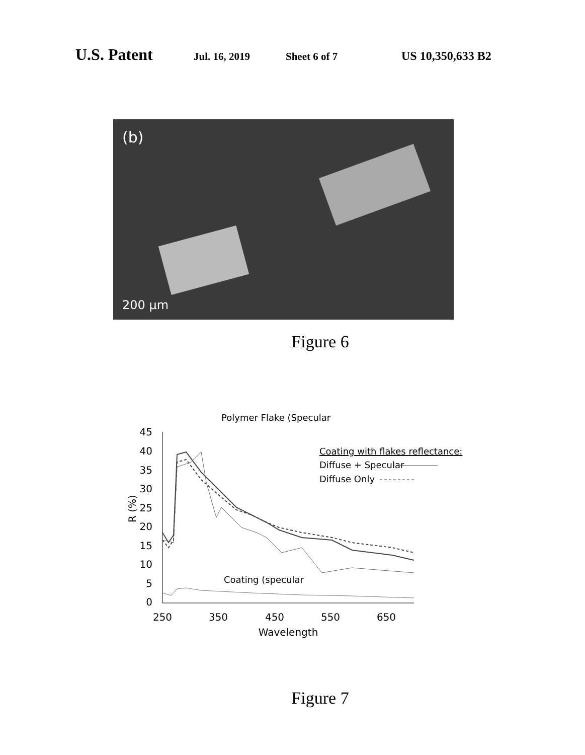U.S. Patent Jul. 16, 2019 Sheet 6 of 7 US 10,350,633 B2
(b)
200 µm
Figure 6
Polymer Flake (Specular
45
40
35
30
25
20
15
10
5
0
R (%)
250
350
450
550
650
Wavelength
Coating (specular
Coating with flakes reflectance:
Diffuse + Specular
Diffuse Only
Figure 7